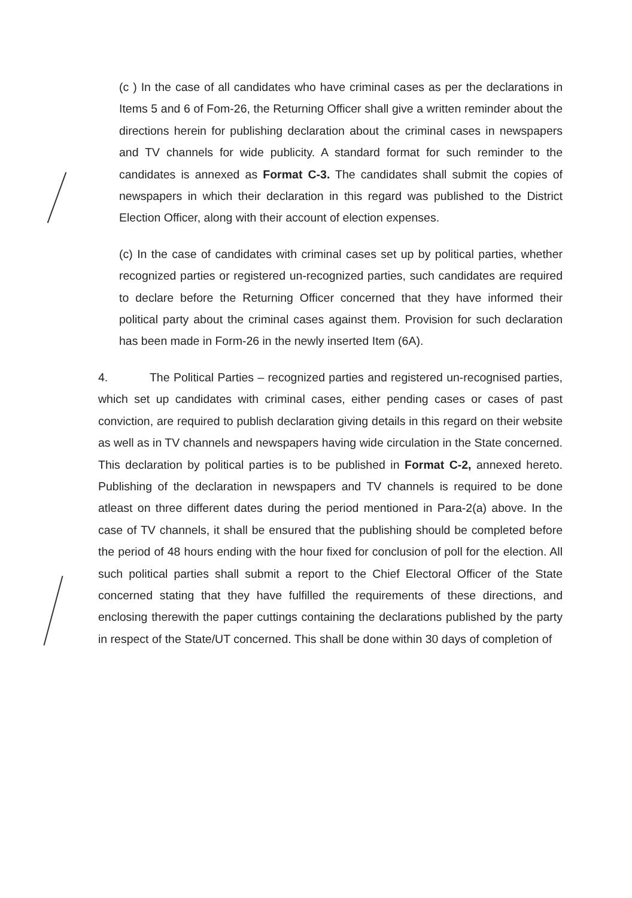(c ) In the case of all candidates who have criminal cases as per the declarations in Items 5 and 6 of Fom-26, the Returning Officer shall give a written reminder about the directions herein for publishing declaration about the criminal cases in newspapers and TV channels for wide publicity. A standard format for such reminder to the candidates is annexed as Format C-3. The candidates shall submit the copies of newspapers in which their declaration in this regard was published to the District Election Officer, along with their account of election expenses.
(c) In the case of candidates with criminal cases set up by political parties, whether recognized parties or registered un-recognized parties, such candidates are required to declare before the Returning Officer concerned that they have informed their political party about the criminal cases against them. Provision for such declaration has been made in Form-26 in the newly inserted Item (6A).
4. The Political Parties – recognized parties and registered un-recognised parties, which set up candidates with criminal cases, either pending cases or cases of past conviction, are required to publish declaration giving details in this regard on their website as well as in TV channels and newspapers having wide circulation in the State concerned. This declaration by political parties is to be published in Format C-2, annexed hereto. Publishing of the declaration in newspapers and TV channels is required to be done atleast on three different dates during the period mentioned in Para-2(a) above. In the case of TV channels, it shall be ensured that the publishing should be completed before the period of 48 hours ending with the hour fixed for conclusion of poll for the election. All such political parties shall submit a report to the Chief Electoral Officer of the State concerned stating that they have fulfilled the requirements of these directions, and enclosing therewith the paper cuttings containing the declarations published by the party in respect of the State/UT concerned. This shall be done within 30 days of completion of